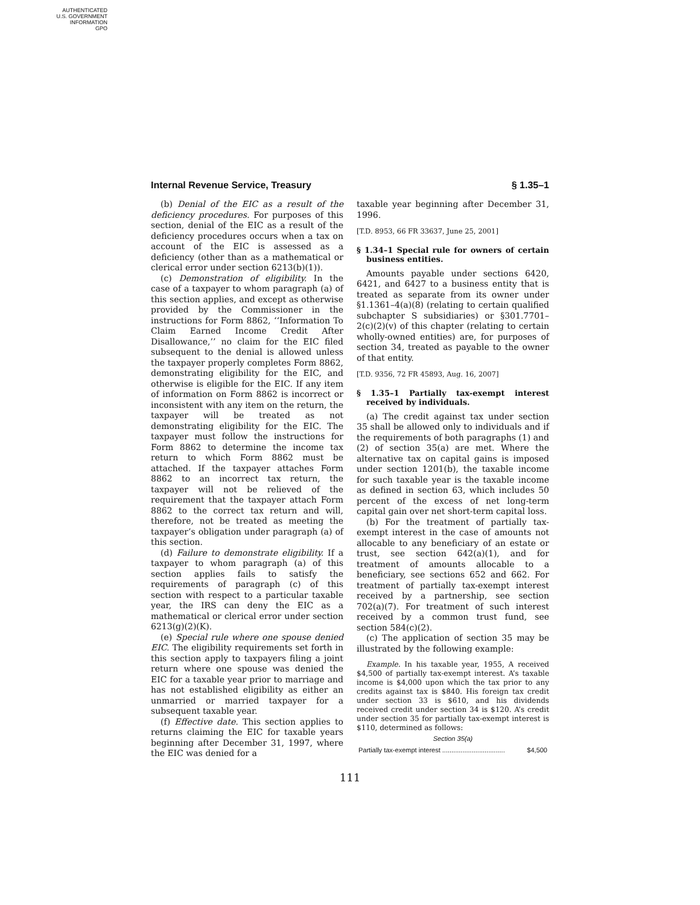AUTHENTICATED
U.S. GOVERNMENT
INFORMATION
GPO
Internal Revenue Service, Treasury § 1.35–1
(b) Denial of the EIC as a result of the deficiency procedures. For purposes of this section, denial of the EIC as a result of the deficiency procedures occurs when a tax on account of the EIC is assessed as a deficiency (other than as a mathematical or clerical error under section 6213(b)(1)).
(c) Demonstration of eligibility. In the case of a taxpayer to whom paragraph (a) of this section applies, and except as otherwise provided by the Commissioner in the instructions for Form 8862, ‘‘Information To Claim Earned Income Credit After Disallowance,’’ no claim for the EIC filed subsequent to the denial is allowed unless the taxpayer properly completes Form 8862, demonstrating eligibility for the EIC, and otherwise is eligible for the EIC. If any item of information on Form 8862 is incorrect or inconsistent with any item on the return, the taxpayer will be treated as not demonstrating eligibility for the EIC. The taxpayer must follow the instructions for Form 8862 to determine the income tax return to which Form 8862 must be attached. If the taxpayer attaches Form 8862 to an incorrect tax return, the taxpayer will not be relieved of the requirement that the taxpayer attach Form 8862 to the correct tax return and will, therefore, not be treated as meeting the taxpayer’s obligation under paragraph (a) of this section.
(d) Failure to demonstrate eligibility. If a taxpayer to whom paragraph (a) of this section applies fails to satisfy the requirements of paragraph (c) of this section with respect to a particular taxable year, the IRS can deny the EIC as a mathematical or clerical error under section 6213(g)(2)(K).
(e) Special rule where one spouse denied EIC. The eligibility requirements set forth in this section apply to taxpayers filing a joint return where one spouse was denied the EIC for a taxable year prior to marriage and has not established eligibility as either an unmarried or married taxpayer for a subsequent taxable year.
(f) Effective date. This section applies to returns claiming the EIC for taxable years beginning after December 31, 1997, where the EIC was denied for a
taxable year beginning after December 31, 1996.
[T.D. 8953, 66 FR 33637, June 25, 2001]
§ 1.34–1 Special rule for owners of certain business entities.
Amounts payable under sections 6420, 6421, and 6427 to a business entity that is treated as separate from its owner under §1.1361–4(a)(8) (relating to certain qualified subchapter S subsidiaries) or §301.7701–2(c)(2)(v) of this chapter (relating to certain wholly-owned entities) are, for purposes of section 34, treated as payable to the owner of that entity.
[T.D. 9356, 72 FR 45893, Aug. 16, 2007]
§ 1.35–1 Partially tax-exempt interest received by individuals.
(a) The credit against tax under section 35 shall be allowed only to individuals and if the requirements of both paragraphs (1) and (2) of section 35(a) are met. Where the alternative tax on capital gains is imposed under section 1201(b), the taxable income for such taxable year is the taxable income as defined in section 63, which includes 50 percent of the excess of net long-term capital gain over net short-term capital loss.
(b) For the treatment of partially tax-exempt interest in the case of amounts not allocable to any beneficiary of an estate or trust, see section 642(a)(1), and for treatment of amounts allocable to a beneficiary, see sections 652 and 662. For treatment of partially tax-exempt interest received by a partnership, see section 702(a)(7). For treatment of such interest received by a common trust fund, see section 584(c)(2).
(c) The application of section 35 may be illustrated by the following example:
Example. In his taxable year, 1955, A received $4,500 of partially tax-exempt interest. A’s taxable income is $4,000 upon which the tax prior to any credits against tax is $840. His foreign tax credit under section 33 is $610, and his dividends received credit under section 34 is $120. A’s credit under section 35 for partially tax-exempt interest is $110, determined as follows:
Section 35(a)
| Partially tax-exempt interest .................................. | $4,500 |
111